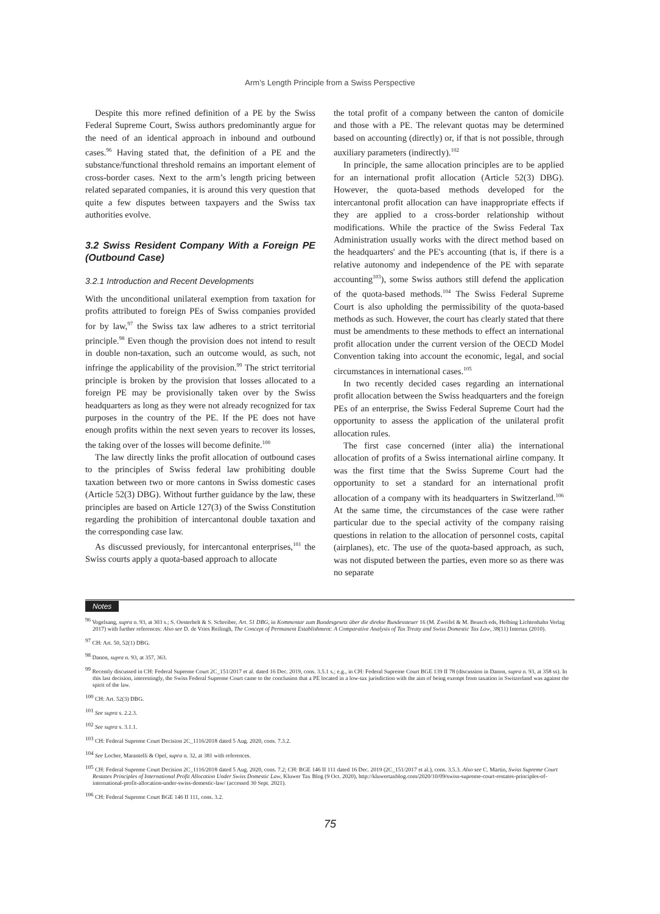Arm’s Length Principle from a Swiss Perspective
Despite this more refined definition of a PE by the Swiss Federal Supreme Court, Swiss authors predominantly argue for the need of an identical approach in inbound and outbound cases.<sup>96</sup> Having stated that, the definition of a PE and the substance/functional threshold remains an important element of cross-border cases. Next to the arm’s length pricing between related separated companies, it is around this very question that quite a few disputes between taxpayers and the Swiss tax authorities evolve.
3.2 Swiss Resident Company With a Foreign PE (Outbound Case)
3.2.1 Introduction and Recent Developments
With the unconditional unilateral exemption from taxation for profits attributed to foreign PEs of Swiss companies provided for by law,<sup>97</sup> the Swiss tax law adheres to a strict territorial principle.<sup>98</sup> Even though the provision does not intend to result in double non-taxation, such an outcome would, as such, not infringe the applicability of the provision.<sup>99</sup> The strict territorial principle is broken by the provision that losses allocated to a foreign PE may be provisionally taken over by the Swiss headquarters as long as they were not already recognized for tax purposes in the country of the PE. If the PE does not have enough profits within the next seven years to recover its losses, the taking over of the losses will become definite.<sup>100</sup>
The law directly links the profit allocation of outbound cases to the principles of Swiss federal law prohibiting double taxation between two or more cantons in Swiss domestic cases (Article 52(3) DBG). Without further guidance by the law, these principles are based on Article 127(3) of the Swiss Constitution regarding the prohibition of intercantonal double taxation and the corresponding case law.
As discussed previously, for intercantonal enterprises,<sup>101</sup> the Swiss courts apply a quota-based approach to allocate
the total profit of a company between the canton of domicile and those with a PE. The relevant quotas may be determined based on accounting (directly) or, if that is not possible, through auxiliary parameters (indirectly).<sup>102</sup>
In principle, the same allocation principles are to be applied for an international profit allocation (Article 52(3) DBG). However, the quota-based methods developed for the intercantonal profit allocation can have inappropriate effects if they are applied to a cross-border relationship without modifications. While the practice of the Swiss Federal Tax Administration usually works with the direct method based on the headquarters' and the PE's accounting (that is, if there is a relative autonomy and independence of the PE with separate accounting<sup>103</sup>), some Swiss authors still defend the application of the quota-based methods.<sup>104</sup> The Swiss Federal Supreme Court is also upholding the permissibility of the quota-based methods as such. However, the court has clearly stated that there must be amendments to these methods to effect an international profit allocation under the current version of the OECD Model Convention taking into account the economic, legal, and social circumstances in international cases.<sup>105</sup>
In two recently decided cases regarding an international profit allocation between the Swiss headquarters and the foreign PEs of an enterprise, the Swiss Federal Supreme Court had the opportunity to assess the application of the unilateral profit allocation rules.
The first case concerned (inter alia) the international allocation of profits of a Swiss international airline company. It was the first time that the Swiss Supreme Court had the opportunity to set a standard for an international profit allocation of a company with its headquarters in Switzerland.<sup>106</sup> At the same time, the circumstances of the case were rather particular due to the special activity of the company raising questions in relation to the allocation of personnel costs, capital (airplanes), etc. The use of the quota-based approach, as such, was not disputed between the parties, even more so as there was no separate
Notes
<sup>96</sup> Vogelsang, supra n. 93, at 303 s.; S. Oesterhelt & S. Schreiber, Art. 51 DBG, in Kommentar zum Bundesgesetz über die direkte Bundessteuer 16 (M. Zweifel & M. Beusch eds, Helbing Lichtenhahn Verlag 2017) with further references: Also see D. de Vries Reilingh, The Concept of Permanent Establishment: A Comparative Analysis of Tax Treaty and Swiss Domestic Tax Law, 38(11) Intertax (2010).
<sup>97</sup> CH: Art. 50, 52(1) DBG.
<sup>98</sup> Danon, supra n. 93, at 357, 363.
<sup>99</sup> Recently discussed in CH: Federal Supreme Court 2C_151/2017 et al. dated 16 Dec. 2019, cons. 3.5.1 s.; e.g., in CH: Federal Supreme Court BGE 139 II 78 (discussion in Danon, supra n. 93, at 358 ss). In this last decision, interestingly, the Swiss Federal Supreme Court came to the conclusion that a PE located in a low-tax jurisdiction with the aim of being exempt from taxation in Switzerland was against the spirit of the law.
<sup>100</sup> CH: Art. 52(3) DBG.
<sup>101</sup> See supra s. 2.2.3.
<sup>102</sup> See supra s. 3.1.1.
<sup>103</sup> CH: Federal Supreme Court Decision 2C_1116/2018 dated 5 Aug. 2020, cons. 7.3.2.
<sup>104</sup> See Locher, Marantelli & Opel, supra n. 32, at 381 with references.
<sup>105</sup> CH: Federal Supreme Court Decision 2C_1116/2018 dated 5 Aug. 2020, cons. 7.2; CH: BGE 146 II 111 dated 16 Dec. 2019 (2C_151/2017 et al.), cons. 3.5.3. Also see C. Martin, Swiss Supreme Court Restates Principles of International Profit Allocation Under Swiss Domestic Law, Kluwer Tax Blog (9 Oct. 2020), http://kluwertaxblog.com/2020/10/09/swiss-supreme-court-restates-principles-of-international-profit-allocation-under-swiss-domestic-law/ (accessed 30 Sept. 2021).
<sup>106</sup> CH: Federal Supreme Court BGE 146 II 111, cons. 3.2.
75